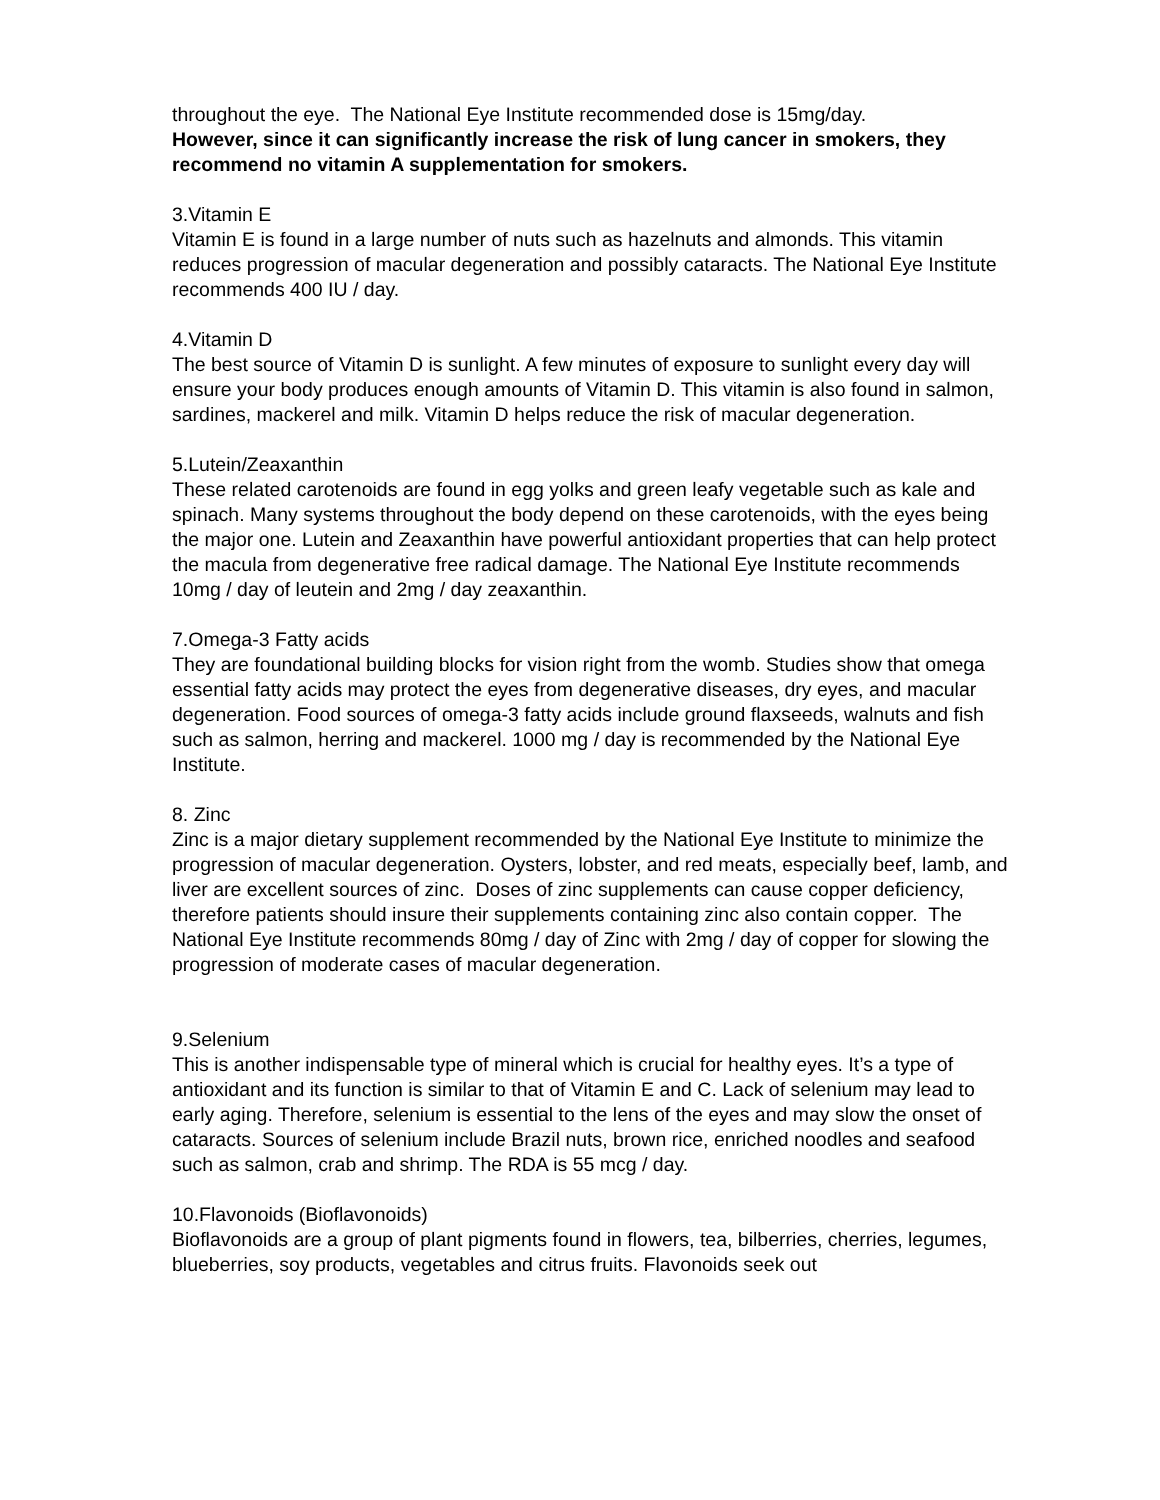throughout the eye. The National Eye Institute recommended dose is 15mg/day.
However, since it can significantly increase the risk of lung cancer in smokers, they recommend no vitamin A supplementation for smokers.
3.Vitamin E
Vitamin E is found in a large number of nuts such as hazelnuts and almonds. This vitamin reduces progression of macular degeneration and possibly cataracts. The National Eye Institute recommends 400 IU / day.
4.Vitamin D
The best source of Vitamin D is sunlight. A few minutes of exposure to sunlight every day will ensure your body produces enough amounts of Vitamin D. This vitamin is also found in salmon, sardines, mackerel and milk. Vitamin D helps reduce the risk of macular degeneration.
5.Lutein/Zeaxanthin
These related carotenoids are found in egg yolks and green leafy vegetable such as kale and spinach. Many systems throughout the body depend on these carotenoids, with the eyes being the major one. Lutein and Zeaxanthin have powerful antioxidant properties that can help protect the macula from degenerative free radical damage. The National Eye Institute recommends 10mg / day of leutein and 2mg / day zeaxanthin.
7.Omega-3 Fatty acids
They are foundational building blocks for vision right from the womb. Studies show that omega essential fatty acids may protect the eyes from degenerative diseases, dry eyes, and macular degeneration. Food sources of omega-3 fatty acids include ground flaxseeds, walnuts and fish such as salmon, herring and mackerel. 1000 mg / day is recommended by the National Eye Institute.
8. Zinc
Zinc is a major dietary supplement recommended by the National Eye Institute to minimize the progression of macular degeneration. Oysters, lobster, and red meats, especially beef, lamb, and liver are excellent sources of zinc. Doses of zinc supplements can cause copper deficiency, therefore patients should insure their supplements containing zinc also contain copper. The National Eye Institute recommends 80mg / day of Zinc with 2mg / day of copper for slowing the progression of moderate cases of macular degeneration.
9.Selenium
This is another indispensable type of mineral which is crucial for healthy eyes. It’s a type of antioxidant and its function is similar to that of Vitamin E and C. Lack of selenium may lead to early aging. Therefore, selenium is essential to the lens of the eyes and may slow the onset of cataracts. Sources of selenium include Brazil nuts, brown rice, enriched noodles and seafood such as salmon, crab and shrimp. The RDA is 55 mcg / day.
10.Flavonoids (Bioflavonoids)
Bioflavonoids are a group of plant pigments found in flowers, tea, bilberries, cherries, legumes, blueberries, soy products, vegetables and citrus fruits. Flavonoids seek out